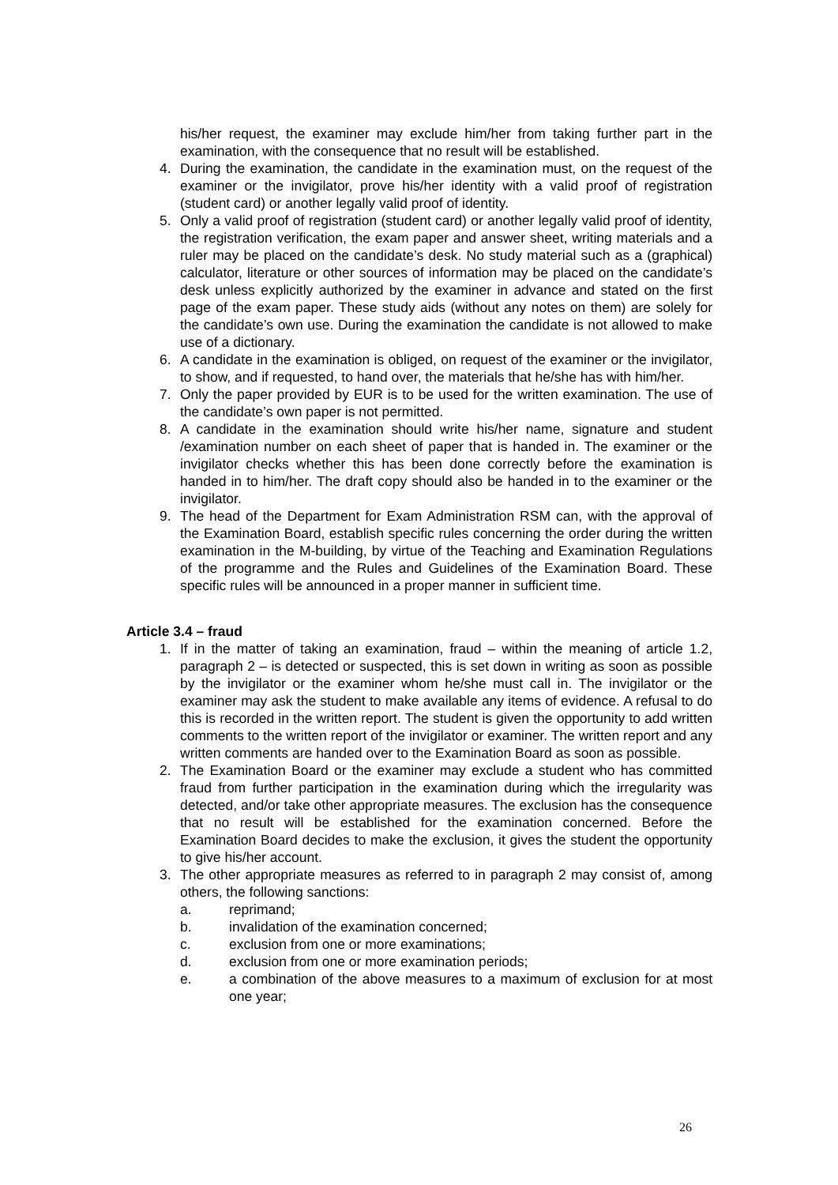his/her request, the examiner may exclude him/her from taking further part in the examination, with the consequence that no result will be established.
4. During the examination, the candidate in the examination must, on the request of the examiner or the invigilator, prove his/her identity with a valid proof of registration (student card) or another legally valid proof of identity.
5. Only a valid proof of registration (student card) or another legally valid proof of identity, the registration verification, the exam paper and answer sheet, writing materials and a ruler may be placed on the candidate’s desk. No study material such as a (graphical) calculator, literature or other sources of information may be placed on the candidate’s desk unless explicitly authorized by the examiner in advance and stated on the first page of the exam paper. These study aids (without any notes on them) are solely for the candidate’s own use. During the examination the candidate is not allowed to make use of a dictionary.
6. A candidate in the examination is obliged, on request of the examiner or the invigilator, to show, and if requested, to hand over, the materials that he/she has with him/her.
7. Only the paper provided by EUR is to be used for the written examination. The use of the candidate’s own paper is not permitted.
8. A candidate in the examination should write his/her name, signature and student /examination number on each sheet of paper that is handed in. The examiner or the invigilator checks whether this has been done correctly before the examination is handed in to him/her. The draft copy should also be handed in to the examiner or the invigilator.
9. The head of the Department for Exam Administration RSM can, with the approval of the Examination Board, establish specific rules concerning the order during the written examination in the M-building, by virtue of the Teaching and Examination Regulations of the programme and the Rules and Guidelines of the Examination Board. These specific rules will be announced in a proper manner in sufficient time.
Article 3.4 – fraud
1. If in the matter of taking an examination, fraud – within the meaning of article 1.2, paragraph 2 – is detected or suspected, this is set down in writing as soon as possible by the invigilator or the examiner whom he/she must call in. The invigilator or the examiner may ask the student to make available any items of evidence. A refusal to do this is recorded in the written report. The student is given the opportunity to add written comments to the written report of the invigilator or examiner. The written report and any written comments are handed over to the Examination Board as soon as possible.
2. The Examination Board or the examiner may exclude a student who has committed fraud from further participation in the examination during which the irregularity was detected, and/or take other appropriate measures. The exclusion has the consequence that no result will be established for the examination concerned. Before the Examination Board decides to make the exclusion, it gives the student the opportunity to give his/her account.
3. The other appropriate measures as referred to in paragraph 2 may consist of, among others, the following sanctions:
a. reprimand;
b. invalidation of the examination concerned;
c. exclusion from one or more examinations;
d. exclusion from one or more examination periods;
e. a combination of the above measures to a maximum of exclusion for at most one year;
26